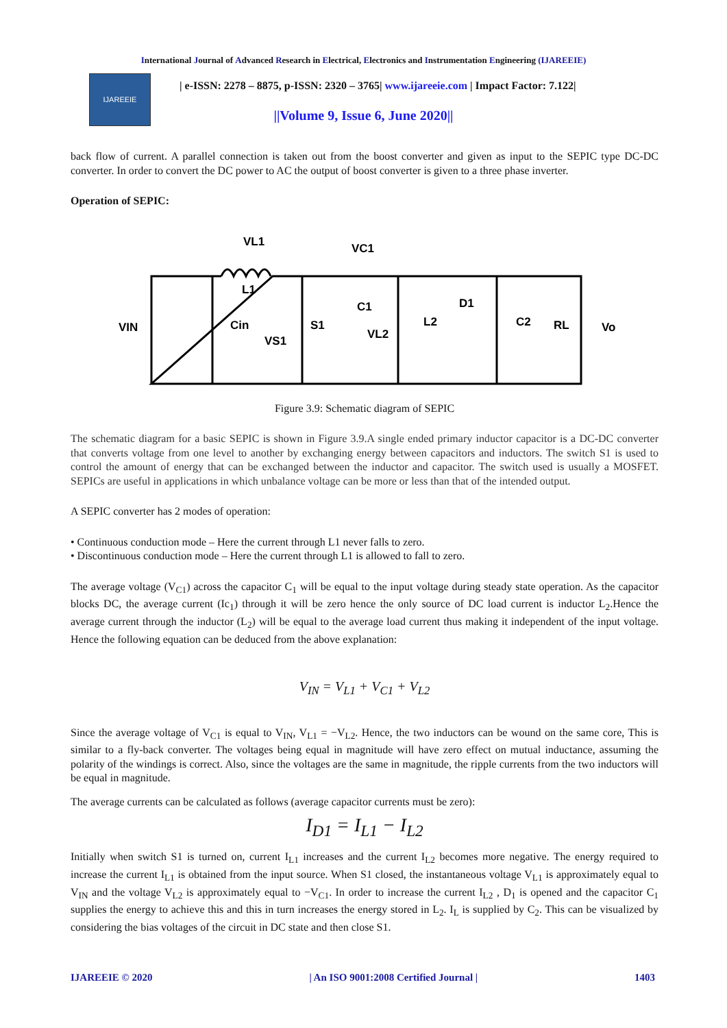International Journal of Advanced Research in Electrical, Electronics and Instrumentation Engineering (IJAREEIE)
IJAREEIE
| e-ISSN: 2278 – 8875, p-ISSN: 2320 – 3765| www.ijareeie.com | Impact Factor: 7.122|
||Volume 9, Issue 6, June 2020||
back flow of current. A parallel connection is taken out from the boost converter and given as input to the SEPIC type DC-DC converter. In order to convert the DC power to AC the output of boost converter is given to a three phase inverter.
Operation of SEPIC:
L1
C1
D1
S1
L2
C2
Cin
RL
VIN
Vo
VL1
VC1
VS1
VL2
Figure 3.9: Schematic diagram of SEPIC
The schematic diagram for a basic SEPIC is shown in Figure 3.9.A single ended primary inductor capacitor is a DC-DC converter that converts voltage from one level to another by exchanging energy between capacitors and inductors. The switch S1 is used to control the amount of energy that can be exchanged between the inductor and capacitor. The switch used is usually a MOSFET. SEPICs are useful in applications in which unbalance voltage can be more or less than that of the intended output.
A SEPIC converter has 2 modes of operation:
• Continuous conduction mode – Here the current through L1 never falls to zero.
• Discontinuous conduction mode – Here the current through L1 is allowed to fall to zero.
The average voltage (V<sub>C1</sub>) across the capacitor C<sub>1</sub> will be equal to the input voltage during steady state operation. As the capacitor blocks DC, the average current (Ic<sub>1</sub>) through it will be zero hence the only source of DC load current is inductor L<sub>2</sub>.Hence the average current through the inductor (L<sub>2</sub>) will be equal to the average load current thus making it independent of the input voltage. Hence the following equation can be deduced from the above explanation:
V<sub>IN</sub> = V<sub>L1</sub> + V<sub>C1</sub> + V<sub>L2</sub>
Since the average voltage of V<sub>C1</sub> is equal to V<sub>IN</sub>, V<sub>L1</sub> = −V<sub>L2</sub>. Hence, the two inductors can be wound on the same core, This is similar to a fly-back converter. The voltages being equal in magnitude will have zero effect on mutual inductance, assuming the polarity of the windings is correct. Also, since the voltages are the same in magnitude, the ripple currents from the two inductors will be equal in magnitude.
The average currents can be calculated as follows (average capacitor currents must be zero):
I<sub>D1</sub> = I<sub>L1</sub> − I<sub>L2</sub>
Initially when switch S1 is turned on, current I<sub>L1</sub> increases and the current I<sub>L2</sub> becomes more negative. The energy required to increase the current I<sub>L1</sub> is obtained from the input source. When S1 closed, the instantaneous voltage V<sub>L1</sub> is approximately equal to V<sub>IN</sub> and the voltage V<sub>L2</sub> is approximately equal to −V<sub>C1</sub>. In order to increase the current I<sub>L2</sub> , D<sub>1</sub> is opened and the capacitor C<sub>1</sub> supplies the energy to achieve this and this in turn increases the energy stored in L<sub>2</sub>. I<sub>L</sub> is supplied by C<sub>2</sub>. This can be visualized by considering the bias voltages of the circuit in DC state and then close S1.
IJAREEIE © 2020 | An ISO 9001:2008 Certified Journal | 1403